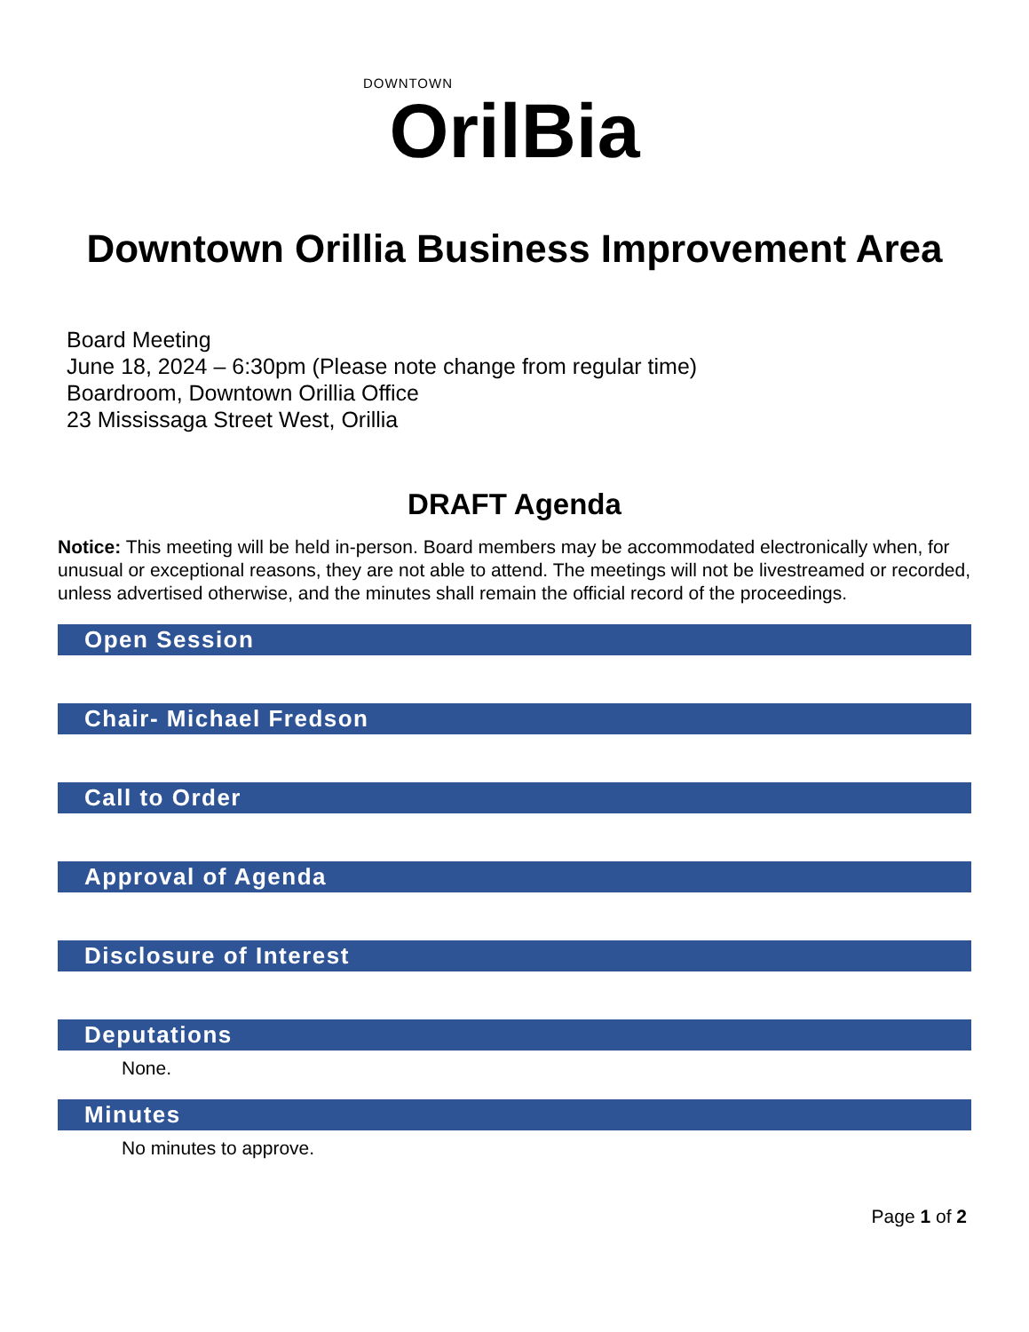DOWNTOWN
OrilBia
Downtown Orillia Business Improvement Area
Board Meeting
June 18, 2024 – 6:30pm (Please note change from regular time)
Boardroom, Downtown Orillia Office
23 Mississaga Street West, Orillia
DRAFT Agenda
Notice: This meeting will be held in-person. Board members may be accommodated electronically when, for unusual or exceptional reasons, they are not able to attend. The meetings will not be livestreamed or recorded, unless advertised otherwise, and the minutes shall remain the official record of the proceedings.
Open Session
Chair- Michael Fredson
Call to Order
Approval of Agenda
Disclosure of Interest
Deputations
None.
Minutes
No minutes to approve.
Page 1 of 2